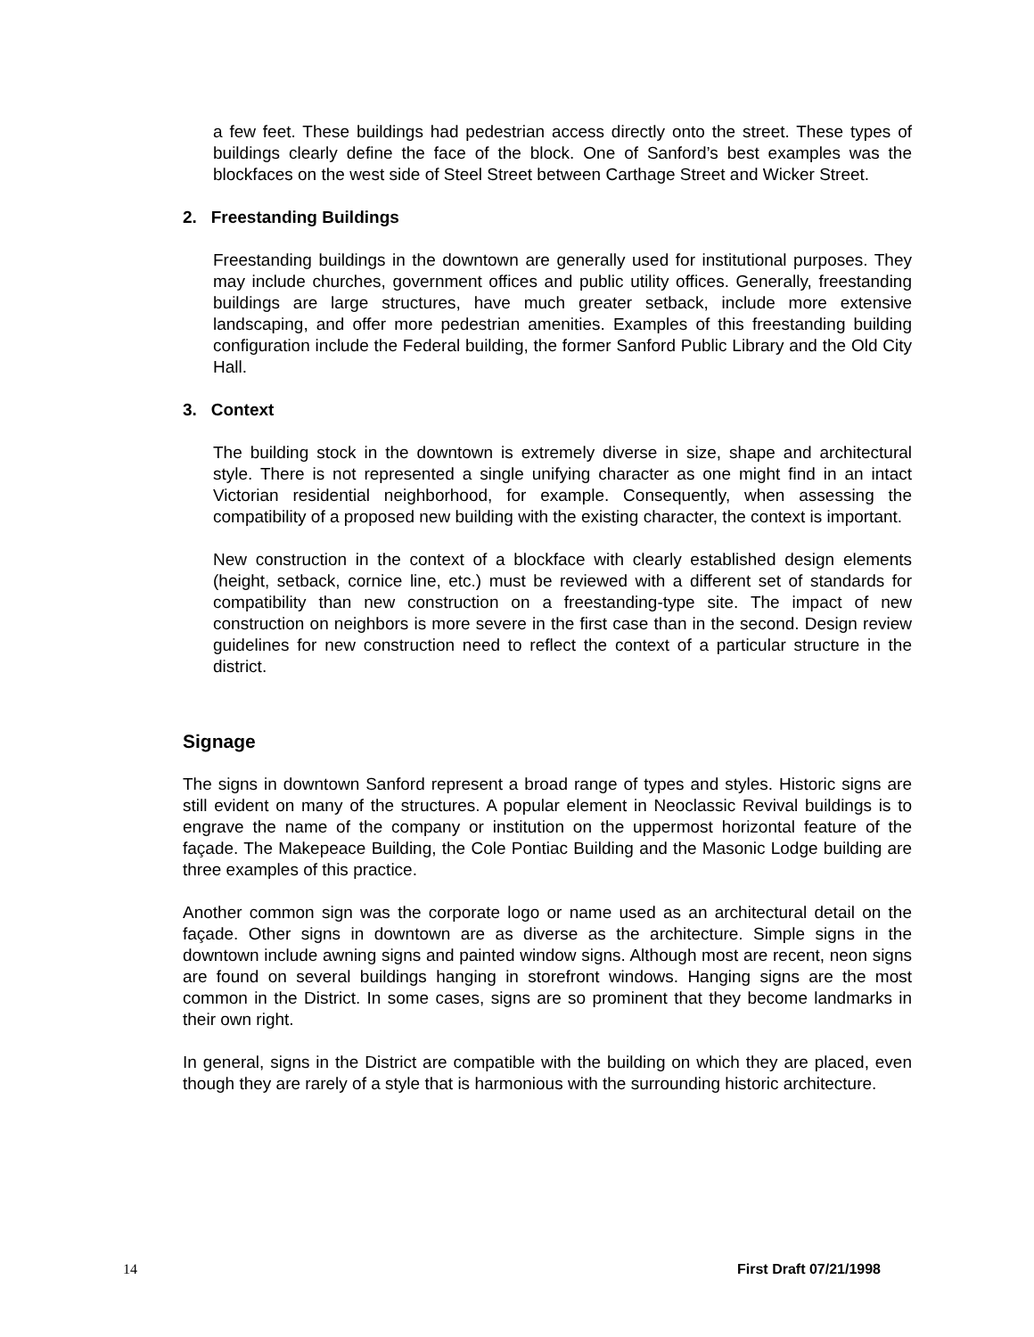a few feet. These buildings had pedestrian access directly onto the street. These types of buildings clearly define the face of the block. One of Sanford’s best examples was the blockfaces on the west side of Steel Street between Carthage Street and Wicker Street.
2. Freestanding Buildings
Freestanding buildings in the downtown are generally used for institutional purposes. They may include churches, government offices and public utility offices. Generally, freestanding buildings are large structures, have much greater setback, include more extensive landscaping, and offer more pedestrian amenities. Examples of this freestanding building configuration include the Federal building, the former Sanford Public Library and the Old City Hall.
3. Context
The building stock in the downtown is extremely diverse in size, shape and architectural style. There is not represented a single unifying character as one might find in an intact Victorian residential neighborhood, for example. Consequently, when assessing the compatibility of a proposed new building with the existing character, the context is important.
New construction in the context of a blockface with clearly established design elements (height, setback, cornice line, etc.) must be reviewed with a different set of standards for compatibility than new construction on a freestanding-type site. The impact of new construction on neighbors is more severe in the first case than in the second. Design review guidelines for new construction need to reflect the context of a particular structure in the district.
Signage
The signs in downtown Sanford represent a broad range of types and styles. Historic signs are still evident on many of the structures. A popular element in Neoclassic Revival buildings is to engrave the name of the company or institution on the uppermost horizontal feature of the façade. The Makepeace Building, the Cole Pontiac Building and the Masonic Lodge building are three examples of this practice.
Another common sign was the corporate logo or name used as an architectural detail on the façade. Other signs in downtown are as diverse as the architecture. Simple signs in the downtown include awning signs and painted window signs. Although most are recent, neon signs are found on several buildings hanging in storefront windows. Hanging signs are the most common in the District. In some cases, signs are so prominent that they become landmarks in their own right.
In general, signs in the District are compatible with the building on which they are placed, even though they are rarely of a style that is harmonious with the surrounding historic architecture.
14 First Draft 07/21/1998